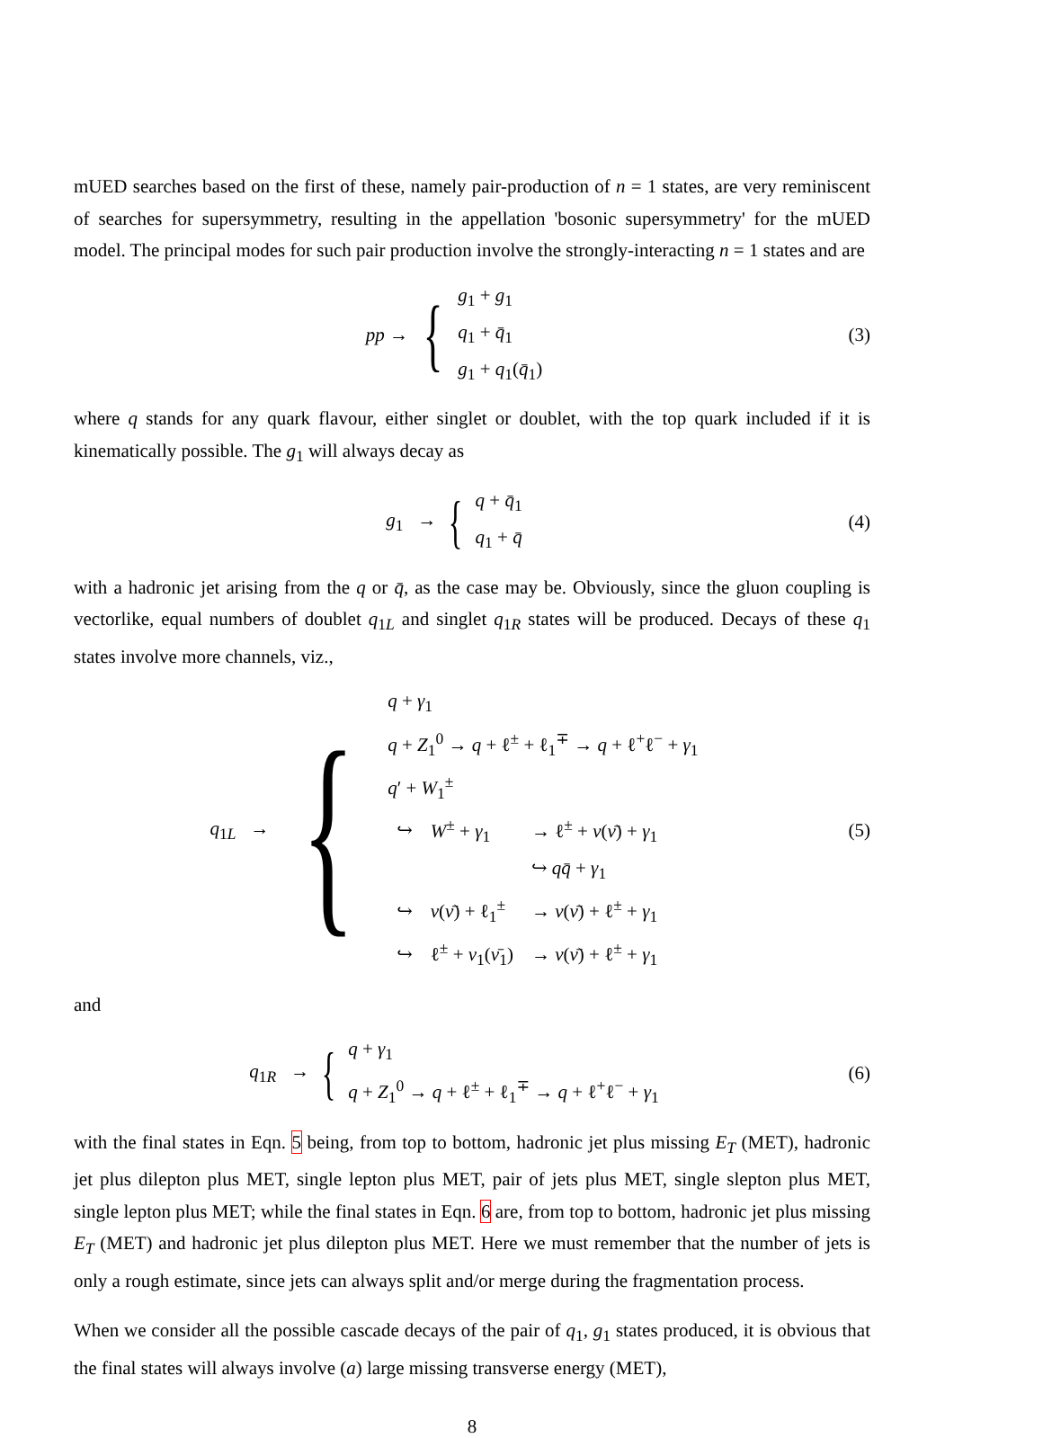mUED searches based on the first of these, namely pair-production of n = 1 states, are very reminiscent of searches for supersymmetry, resulting in the appellation 'bosonic supersymmetry' for the mUED model. The principal modes for such pair production involve the strongly-interacting n = 1 states and are
pp → {
g<sub>1</sub> + g<sub>1</sub>
q<sub>1</sub> + q̄<sub>1</sub>
g<sub>1</sub> + q<sub>1</sub>(q̄<sub>1</sub>)
(3)
where q stands for any quark flavour, either singlet or doublet, with the top quark included if it is kinematically possible. The g<sub>1</sub> will always decay as
g<sub>1</sub> → {
q + q̄<sub>1</sub>
q<sub>1</sub> + q̄
(4)
with a hadronic jet arising from the q or q̄, as the case may be. Obviously, since the gluon coupling is vectorlike, equal numbers of doublet q<sub>1L</sub> and singlet q<sub>1R</sub> states will be produced. Decays of these q<sub>1</sub> states involve more channels, viz.,
q<sub>1L</sub> → {
q + γ<sub>1</sub>
q + Z<sub>1</sub><sup>0</sup> → q + ℓ<sup>±</sup> + ℓ<sub>1</sub><sup>∓</sup> → q + ℓ<sup>+</sup>ℓ<sup>−</sup> + γ<sub>1</sub>
q′ + W<sub>1</sub><sup>±</sup>
| ↪ | W<sup>±</sup> + γ<sub>1</sub> | → ℓ<sup>±</sup> + ν ( ν̄ ) + γ<sub>1</sub> |
| | | ↪ qq̄ + γ<sub>1</sub> |
| ↪ | ν ( ν̄ ) + ℓ<sub>1</sub><sup>±</sup> | → ν ( ν̄ ) + ℓ<sup>±</sup> + γ<sub>1</sub> |
| ↪ | ℓ<sup>±</sup> + ν<sub>1</sub>( ν̄<sub>1</sub>) | → ν ( ν̄ ) + ℓ<sup>±</sup> + γ<sub>1</sub> |
(5)
and
q<sub>1R</sub> → {
q + γ<sub>1</sub>
q + Z<sub>1</sub><sup>0</sup> → q + ℓ<sup>±</sup> + ℓ<sub>1</sub><sup>∓</sup> → q + ℓ<sup>+</sup>ℓ<sup>−</sup> + γ<sub>1</sub>
(6)
with the final states in Eqn. 5 being, from top to bottom, hadronic jet plus missing E<sub>T</sub> (MET), hadronic jet plus dilepton plus MET, single lepton plus MET, pair of jets plus MET, single slepton plus MET, single lepton plus MET; while the final states in Eqn. 6 are, from top to bottom, hadronic jet plus missing E<sub>T</sub> (MET) and hadronic jet plus dilepton plus MET. Here we must remember that the number of jets is only a rough estimate, since jets can always split and/or merge during the fragmentation process.
When we consider all the possible cascade decays of the pair of q<sub>1</sub>, g<sub>1</sub> states produced, it is obvious that the final states will always involve (a) large missing transverse energy (MET),
8